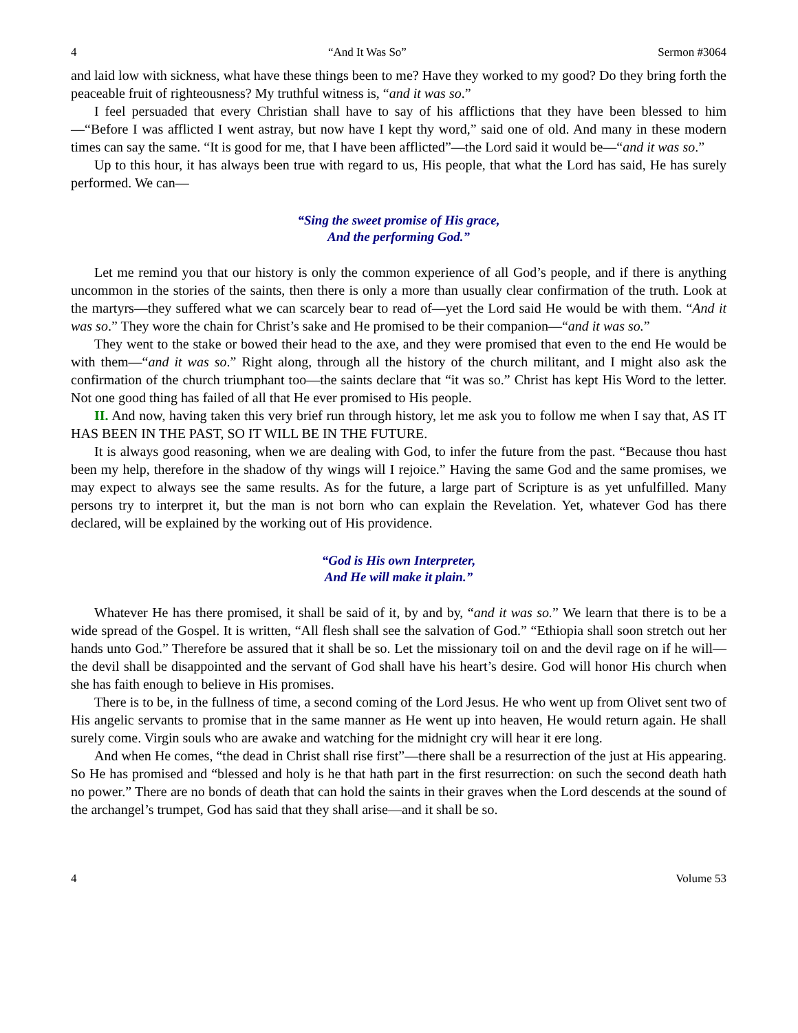4 “And It Was So” Sermon #3064
and laid low with sickness, what have these things been to me? Have they worked to my good? Do they bring forth the peaceable fruit of righteousness? My truthful witness is, “and it was so.”
I feel persuaded that every Christian shall have to say of his afflictions that they have been blessed to him—“Before I was afflicted I went astray, but now have I kept thy word,” said one of old. And many in these modern times can say the same. “It is good for me, that I have been afflicted”—the Lord said it would be—“and it was so.”
Up to this hour, it has always been true with regard to us, His people, that what the Lord has said, He has surely performed. We can—
“Sing the sweet promise of His grace,
And the performing God.”
Let me remind you that our history is only the common experience of all God’s people, and if there is anything uncommon in the stories of the saints, then there is only a more than usually clear confirmation of the truth. Look at the martyrs—they suffered what we can scarcely bear to read of—yet the Lord said He would be with them. “And it was so.” They wore the chain for Christ’s sake and He promised to be their companion—“and it was so.”
They went to the stake or bowed their head to the axe, and they were promised that even to the end He would be with them—“and it was so.” Right along, through all the history of the church militant, and I might also ask the confirmation of the church triumphant too—the saints declare that “it was so.” Christ has kept His Word to the letter. Not one good thing has failed of all that He ever promised to His people.
II. And now, having taken this very brief run through history, let me ask you to follow me when I say that, AS IT HAS BEEN IN THE PAST, SO IT WILL BE IN THE FUTURE.
It is always good reasoning, when we are dealing with God, to infer the future from the past. “Because thou hast been my help, therefore in the shadow of thy wings will I rejoice.” Having the same God and the same promises, we may expect to always see the same results. As for the future, a large part of Scripture is as yet unfulfilled. Many persons try to interpret it, but the man is not born who can explain the Revelation. Yet, whatever God has there declared, will be explained by the working out of His providence.
“God is His own Interpreter,
And He will make it plain.”
Whatever He has there promised, it shall be said of it, by and by, “and it was so.” We learn that there is to be a wide spread of the Gospel. It is written, “All flesh shall see the salvation of God.” “Ethiopia shall soon stretch out her hands unto God.” Therefore be assured that it shall be so. Let the missionary toil on and the devil rage on if he will—the devil shall be disappointed and the servant of God shall have his heart’s desire. God will honor His church when she has faith enough to believe in His promises.
There is to be, in the fullness of time, a second coming of the Lord Jesus. He who went up from Olivet sent two of His angelic servants to promise that in the same manner as He went up into heaven, He would return again. He shall surely come. Virgin souls who are awake and watching for the midnight cry will hear it ere long.
And when He comes, “the dead in Christ shall rise first”—there shall be a resurrection of the just at His appearing. So He has promised and “blessed and holy is he that hath part in the first resurrection: on such the second death hath no power.” There are no bonds of death that can hold the saints in their graves when the Lord descends at the sound of the archangel’s trumpet, God has said that they shall arise—and it shall be so.
4 Volume 53